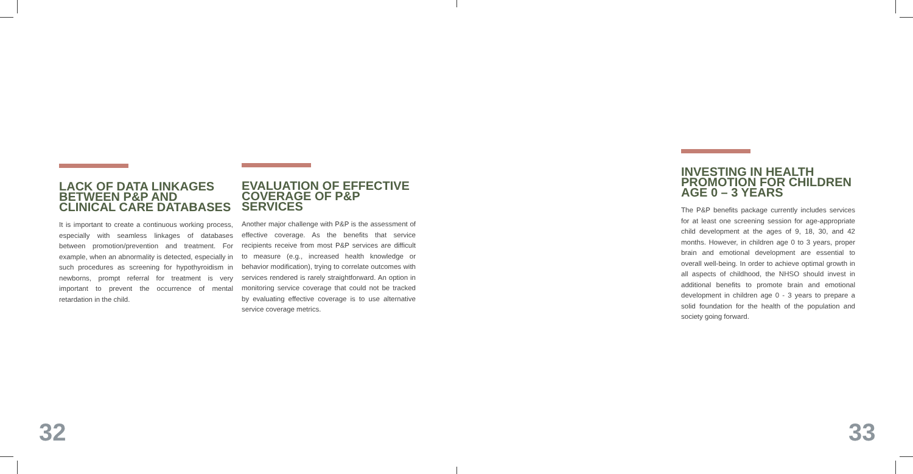LACK OF DATA LINKAGES BETWEEN P&P AND CLINICAL CARE DATABASES
It is important to create a continuous working process, especially with seamless linkages of databases between promotion/prevention and treatment. For example, when an abnormality is detected, especially in such procedures as screening for hypothyroidism in newborns, prompt referral for treatment is very important to prevent the occurrence of mental retardation in the child.
EVALUATION OF EFFECTIVE COVERAGE OF P&P SERVICES
Another major challenge with P&P is the assessment of effective coverage. As the benefits that service recipients receive from most P&P services are difficult to measure (e.g., increased health knowledge or behavior modification), trying to correlate outcomes with services rendered is rarely straightforward. An option in monitoring service coverage that could not be tracked by evaluating effective coverage is to use alternative service coverage metrics.
INVESTING IN HEALTH PROMOTION FOR CHILDREN AGE 0 – 3 YEARS
The P&P benefits package currently includes services for at least one screening session for age-appropriate child development at the ages of 9, 18, 30, and 42 months. However, in children age 0 to 3 years, proper brain and emotional development are essential to overall well-being. In order to achieve optimal growth in all aspects of childhood, the NHSO should invest in additional benefits to promote brain and emotional development in children age 0 - 3 years to prepare a solid foundation for the health of the population and society going forward.
32 33